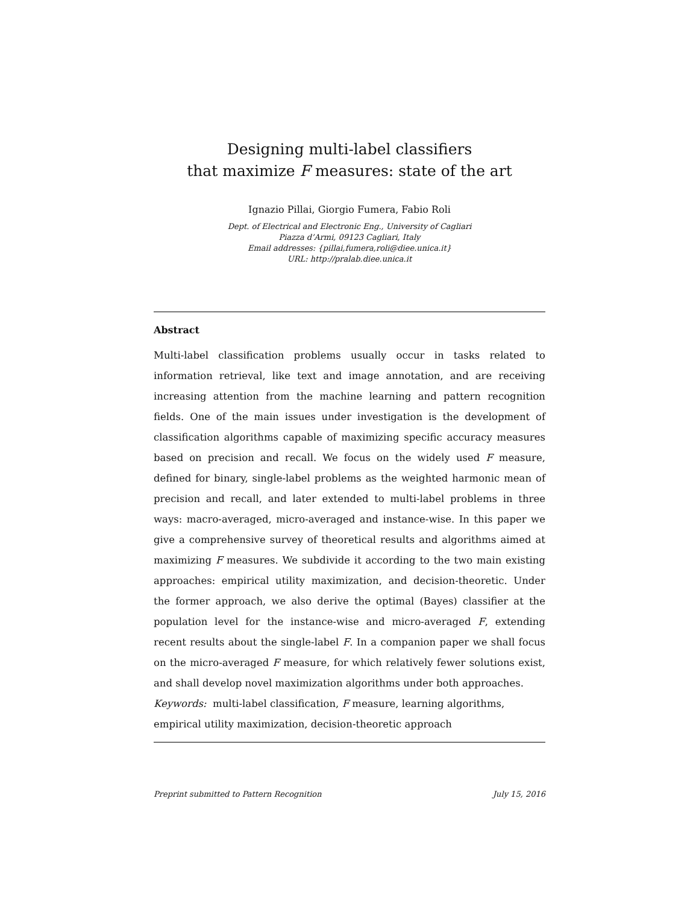Designing multi-label classifiers
that maximize F measures: state of the art
Ignazio Pillai, Giorgio Fumera, Fabio Roli
Dept. of Electrical and Electronic Eng., University of Cagliari
Piazza d’Armi, 09123 Cagliari, Italy
Email addresses: {pillai,fumera,roli@diee.unica.it}
URL: http://pralab.diee.unica.it
Abstract
Multi-label classification problems usually occur in tasks related to information retrieval, like text and image annotation, and are receiving increasing attention from the machine learning and pattern recognition fields. One of the main issues under investigation is the development of classification algorithms capable of maximizing specific accuracy measures based on precision and recall. We focus on the widely used F measure, defined for binary, single-label problems as the weighted harmonic mean of precision and recall, and later extended to multi-label problems in three ways: macro-averaged, micro-averaged and instance-wise. In this paper we give a comprehensive survey of theoretical results and algorithms aimed at maximizing F measures. We subdivide it according to the two main existing approaches: empirical utility maximization, and decision-theoretic. Under the former approach, we also derive the optimal (Bayes) classifier at the population level for the instance-wise and micro-averaged F, extending recent results about the single-label F. In a companion paper we shall focus on the micro-averaged F measure, for which relatively fewer solutions exist, and shall develop novel maximization algorithms under both approaches.
Keywords: multi-label classification, F measure, learning algorithms,
empirical utility maximization, decision-theoretic approach
Preprint submitted to Pattern Recognition July 15, 2016